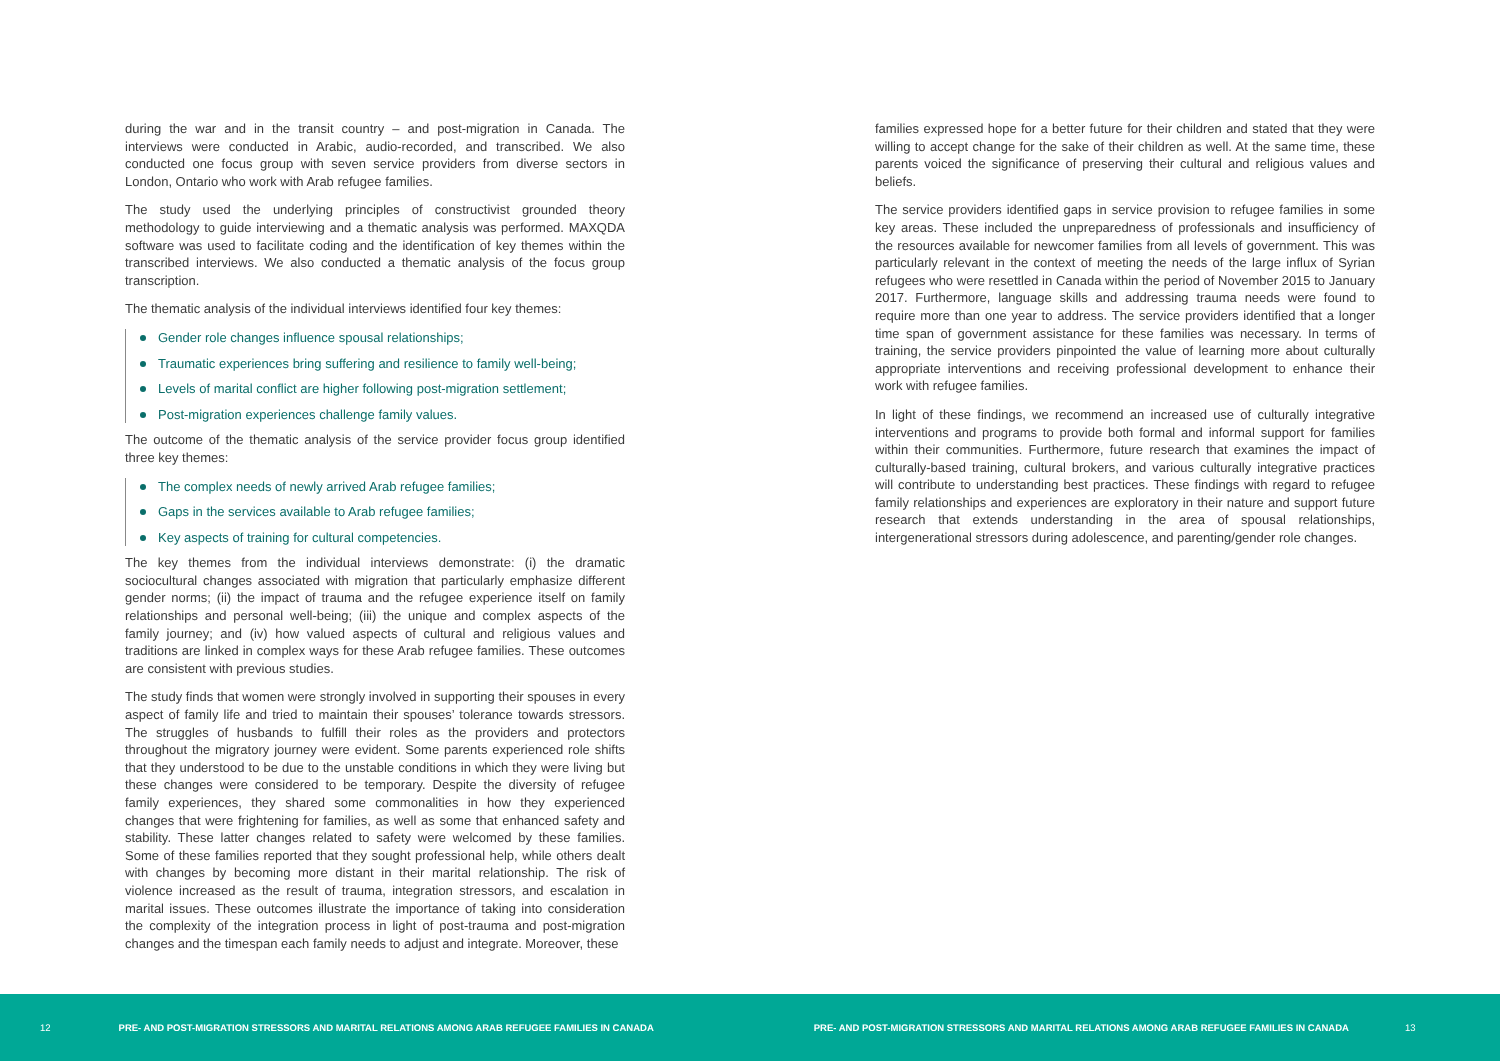during the war and in the transit country – and post-migration in Canada. The interviews were conducted in Arabic, audio-recorded, and transcribed. We also conducted one focus group with seven service providers from diverse sectors in London, Ontario who work with Arab refugee families.
The study used the underlying principles of constructivist grounded theory methodology to guide interviewing and a thematic analysis was performed. MAXQDA software was used to facilitate coding and the identification of key themes within the transcribed interviews. We also conducted a thematic analysis of the focus group transcription.
The thematic analysis of the individual interviews identified four key themes:
Gender role changes influence spousal relationships;
Traumatic experiences bring suffering and resilience to family well-being;
Levels of marital conflict are higher following post-migration settlement;
Post-migration experiences challenge family values.
The outcome of the thematic analysis of the service provider focus group identified three key themes:
The complex needs of newly arrived Arab refugee families;
Gaps in the services available to Arab refugee families;
Key aspects of training for cultural competencies.
The key themes from the individual interviews demonstrate: (i) the dramatic sociocultural changes associated with migration that particularly emphasize different gender norms; (ii) the impact of trauma and the refugee experience itself on family relationships and personal well-being; (iii) the unique and complex aspects of the family journey; and (iv) how valued aspects of cultural and religious values and traditions are linked in complex ways for these Arab refugee families. These outcomes are consistent with previous studies.
The study finds that women were strongly involved in supporting their spouses in every aspect of family life and tried to maintain their spouses’ tolerance towards stressors. The struggles of husbands to fulfill their roles as the providers and protectors throughout the migratory journey were evident. Some parents experienced role shifts that they understood to be due to the unstable conditions in which they were living but these changes were considered to be temporary. Despite the diversity of refugee family experiences, they shared some commonalities in how they experienced changes that were frightening for families, as well as some that enhanced safety and stability. These latter changes related to safety were welcomed by these families. Some of these families reported that they sought professional help, while others dealt with changes by becoming more distant in their marital relationship. The risk of violence increased as the result of trauma, integration stressors, and escalation in marital issues. These outcomes illustrate the importance of taking into consideration the complexity of the integration process in light of post-trauma and post-migration changes and the timespan each family needs to adjust and integrate. Moreover, these
families expressed hope for a better future for their children and stated that they were willing to accept change for the sake of their children as well. At the same time, these parents voiced the significance of preserving their cultural and religious values and beliefs.
The service providers identified gaps in service provision to refugee families in some key areas. These included the unpreparedness of professionals and insufficiency of the resources available for newcomer families from all levels of government. This was particularly relevant in the context of meeting the needs of the large influx of Syrian refugees who were resettled in Canada within the period of November 2015 to January 2017. Furthermore, language skills and addressing trauma needs were found to require more than one year to address. The service providers identified that a longer time span of government assistance for these families was necessary. In terms of training, the service providers pinpointed the value of learning more about culturally appropriate interventions and receiving professional development to enhance their work with refugee families.
In light of these findings, we recommend an increased use of culturally integrative interventions and programs to provide both formal and informal support for families within their communities. Furthermore, future research that examines the impact of culturally-based training, cultural brokers, and various culturally integrative practices will contribute to understanding best practices. These findings with regard to refugee family relationships and experiences are exploratory in their nature and support future research that extends understanding in the area of spousal relationships, intergenerational stressors during adolescence, and parenting/gender role changes.
12 PRE- AND POST-MIGRATION STRESSORS AND MARITAL RELATIONS AMONG ARAB REFUGEE FAMILIES IN CANADA PRE- AND POST-MIGRATION STRESSORS AND MARITAL RELATIONS AMONG ARAB REFUGEE FAMILIES IN CANADA 13